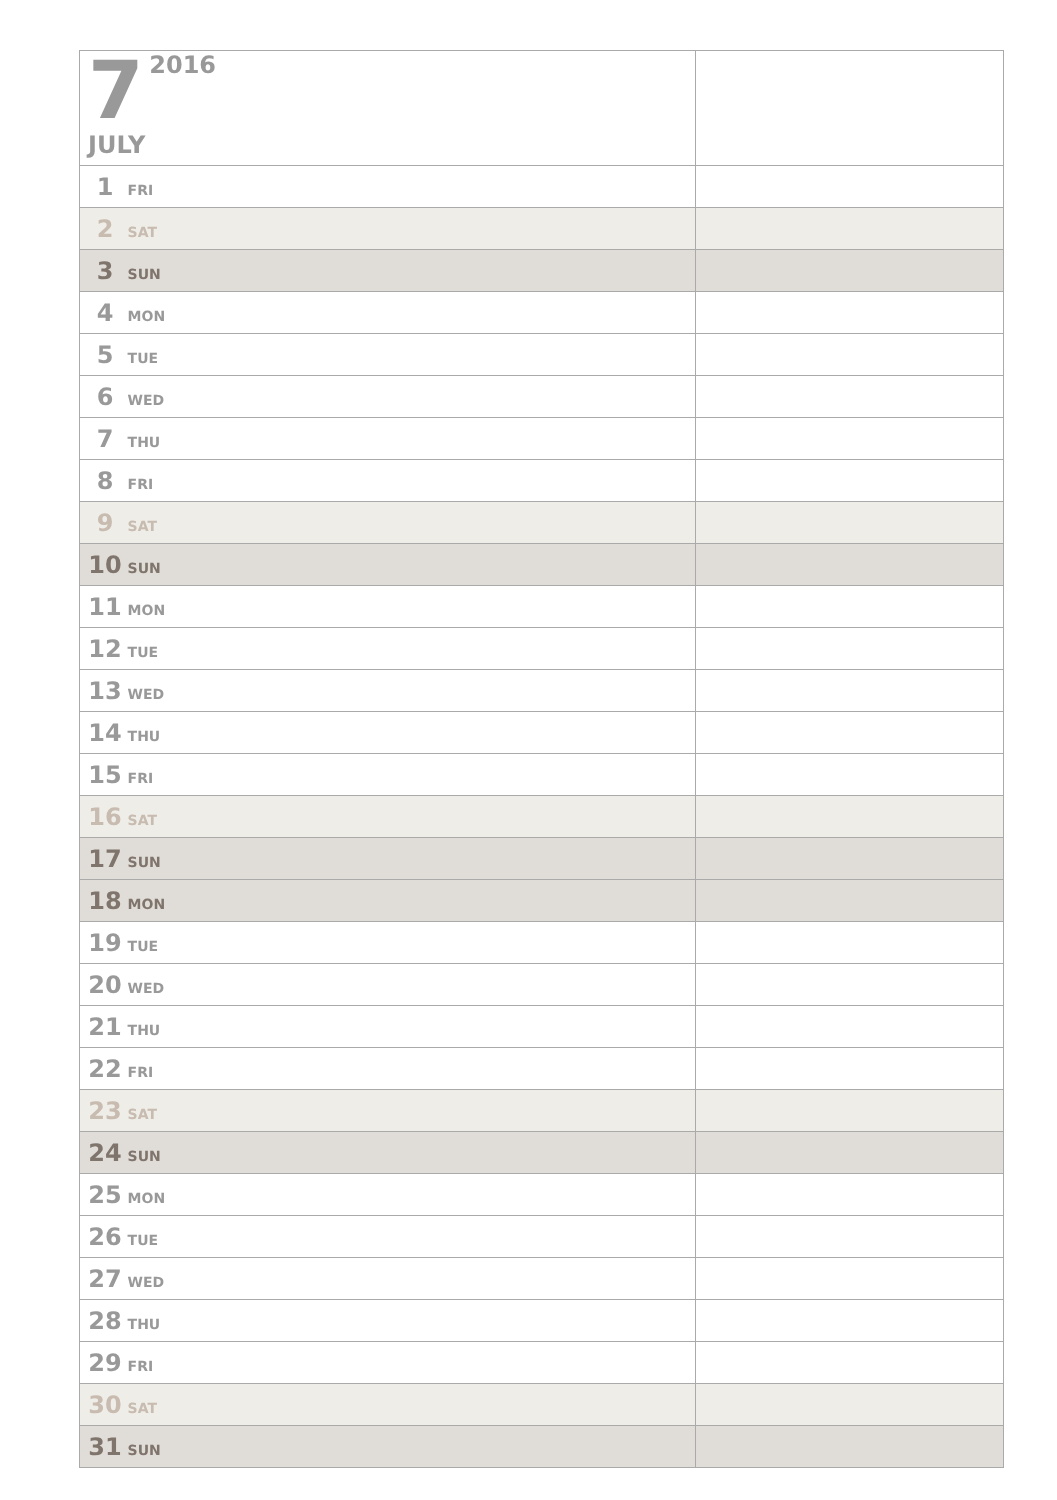| 7 2016 JULY | |
| 1 FRI | |
| 2 SAT | |
| 3 SUN | |
| 4 MON | |
| 5 TUE | |
| 6 WED | |
| 7 THU | |
| 8 FRI | |
| 9 SAT | |
| 10 SUN | |
| 11 MON | |
| 12 TUE | |
| 13 WED | |
| 14 THU | |
| 15 FRI | |
| 16 SAT | |
| 17 SUN | |
| 18 MON | |
| 19 TUE | |
| 20 WED | |
| 21 THU | |
| 22 FRI | |
| 23 SAT | |
| 24 SUN | |
| 25 MON | |
| 26 TUE | |
| 27 WED | |
| 28 THU | |
| 29 FRI | |
| 30 SAT | |
| 31 SUN | |